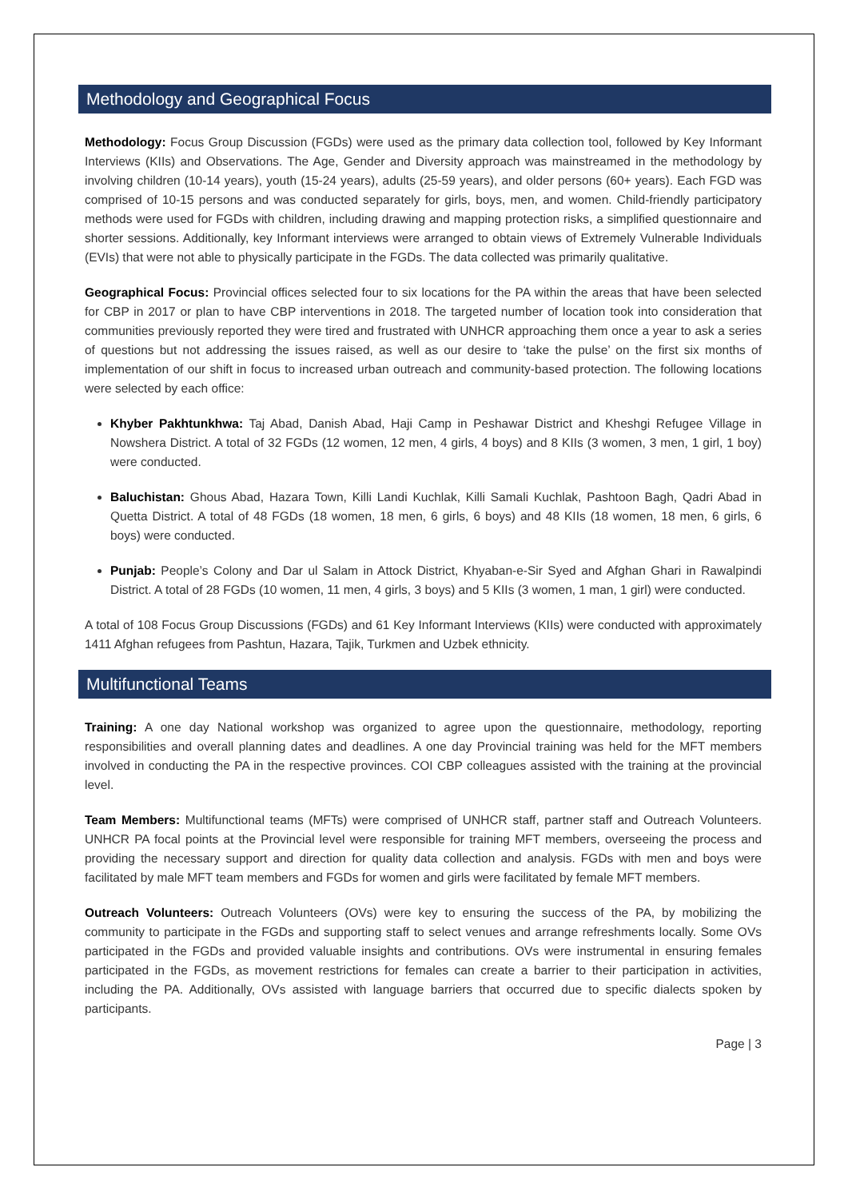Methodology and Geographical Focus
Methodology: Focus Group Discussion (FGDs) were used as the primary data collection tool, followed by Key Informant Interviews (KIIs) and Observations. The Age, Gender and Diversity approach was mainstreamed in the methodology by involving children (10-14 years), youth (15-24 years), adults (25-59 years), and older persons (60+ years). Each FGD was comprised of 10-15 persons and was conducted separately for girls, boys, men, and women. Child-friendly participatory methods were used for FGDs with children, including drawing and mapping protection risks, a simplified questionnaire and shorter sessions. Additionally, key Informant interviews were arranged to obtain views of Extremely Vulnerable Individuals (EVIs) that were not able to physically participate in the FGDs. The data collected was primarily qualitative.
Geographical Focus: Provincial offices selected four to six locations for the PA within the areas that have been selected for CBP in 2017 or plan to have CBP interventions in 2018. The targeted number of location took into consideration that communities previously reported they were tired and frustrated with UNHCR approaching them once a year to ask a series of questions but not addressing the issues raised, as well as our desire to ‘take the pulse’ on the first six months of implementation of our shift in focus to increased urban outreach and community-based protection. The following locations were selected by each office:
Khyber Pakhtunkhwa: Taj Abad, Danish Abad, Haji Camp in Peshawar District and Kheshgi Refugee Village in Nowshera District. A total of 32 FGDs (12 women, 12 men, 4 girls, 4 boys) and 8 KIIs (3 women, 3 men, 1 girl, 1 boy) were conducted.
Baluchistan: Ghous Abad, Hazara Town, Killi Landi Kuchlak, Killi Samali Kuchlak, Pashtoon Bagh, Qadri Abad in Quetta District. A total of 48 FGDs (18 women, 18 men, 6 girls, 6 boys) and 48 KIIs (18 women, 18 men, 6 girls, 6 boys) were conducted.
Punjab: People’s Colony and Dar ul Salam in Attock District, Khyaban-e-Sir Syed and Afghan Ghari in Rawalpindi District. A total of 28 FGDs (10 women, 11 men, 4 girls, 3 boys) and 5 KIIs (3 women, 1 man, 1 girl) were conducted.
A total of 108 Focus Group Discussions (FGDs) and 61 Key Informant Interviews (KIIs) were conducted with approximately 1411 Afghan refugees from Pashtun, Hazara, Tajik, Turkmen and Uzbek ethnicity.
Multifunctional Teams
Training: A one day National workshop was organized to agree upon the questionnaire, methodology, reporting responsibilities and overall planning dates and deadlines. A one day Provincial training was held for the MFT members involved in conducting the PA in the respective provinces. COI CBP colleagues assisted with the training at the provincial level.
Team Members: Multifunctional teams (MFTs) were comprised of UNHCR staff, partner staff and Outreach Volunteers. UNHCR PA focal points at the Provincial level were responsible for training MFT members, overseeing the process and providing the necessary support and direction for quality data collection and analysis. FGDs with men and boys were facilitated by male MFT team members and FGDs for women and girls were facilitated by female MFT members.
Outreach Volunteers: Outreach Volunteers (OVs) were key to ensuring the success of the PA, by mobilizing the community to participate in the FGDs and supporting staff to select venues and arrange refreshments locally. Some OVs participated in the FGDs and provided valuable insights and contributions. OVs were instrumental in ensuring females participated in the FGDs, as movement restrictions for females can create a barrier to their participation in activities, including the PA. Additionally, OVs assisted with language barriers that occurred due to specific dialects spoken by participants.
Page | 3